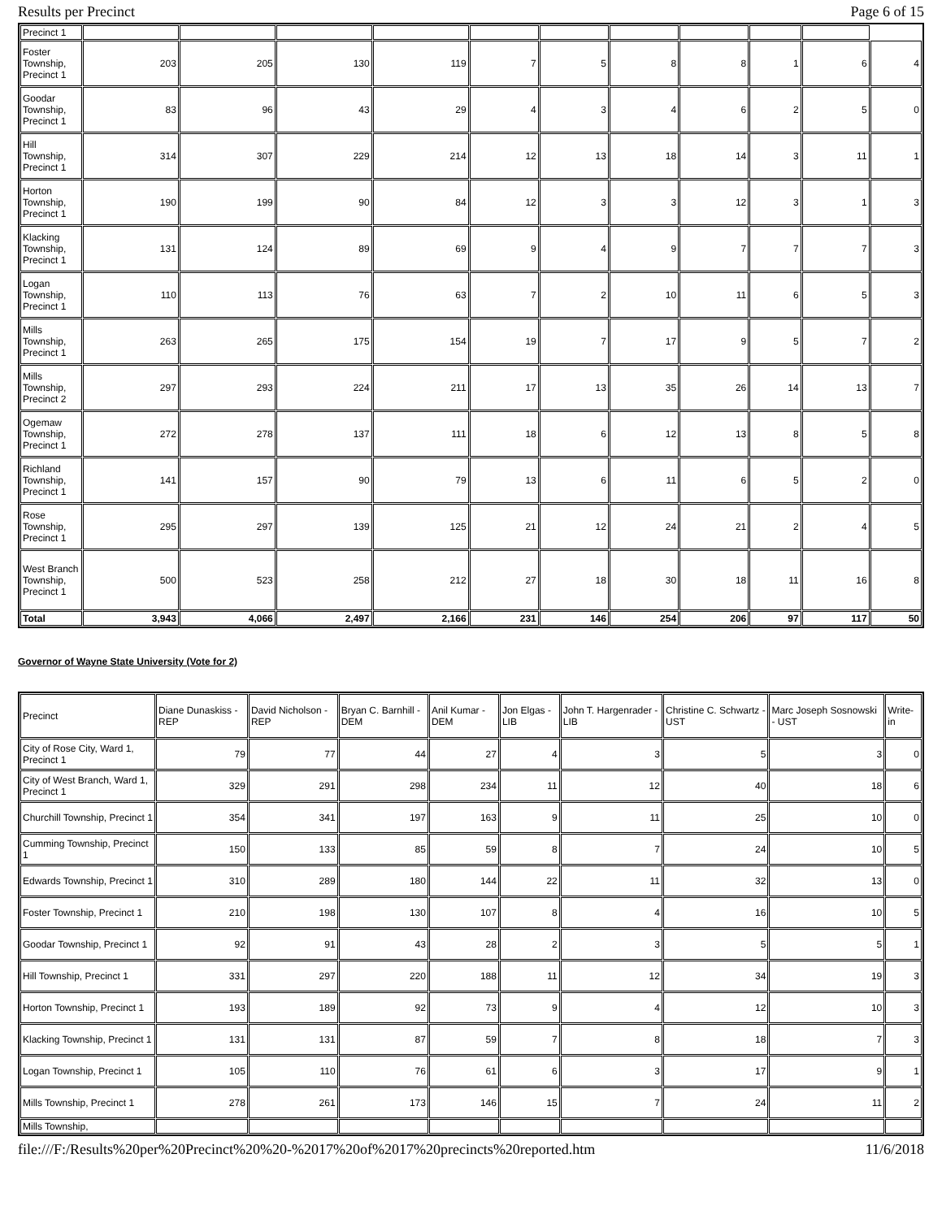Results per Precinct Page 6 of 15
| Precinct 1 | | | | | | | | | | | |
| Foster Township, Precinct 1 | 203 | 205 | 130 | 119 | 7 | 5 | 8 | 8 | 1 | 6 | 4 |
| Goodar Township, Precinct 1 | 83 | 96 | 43 | 29 | 4 | 3 | 4 | 6 | 2 | 5 | 0 |
| Hill Township, Precinct 1 | 314 | 307 | 229 | 214 | 12 | 13 | 18 | 14 | 3 | 11 | 1 |
| Horton Township, Precinct 1 | 190 | 199 | 90 | 84 | 12 | 3 | 3 | 12 | 3 | 1 | 3 |
| Klacking Township, Precinct 1 | 131 | 124 | 89 | 69 | 9 | 4 | 9 | 7 | 7 | 7 | 3 |
| Logan Township, Precinct 1 | 110 | 113 | 76 | 63 | 7 | 2 | 10 | 11 | 6 | 5 | 3 |
| Mills Township, Precinct 1 | 263 | 265 | 175 | 154 | 19 | 7 | 17 | 9 | 5 | 7 | 2 |
| Mills Township, Precinct 2 | 297 | 293 | 224 | 211 | 17 | 13 | 35 | 26 | 14 | 13 | 7 |
| Ogemaw Township, Precinct 1 | 272 | 278 | 137 | 111 | 18 | 6 | 12 | 13 | 8 | 5 | 8 |
| Richland Township, Precinct 1 | 141 | 157 | 90 | 79 | 13 | 6 | 11 | 6 | 5 | 2 | 0 |
| Rose Township, Precinct 1 | 295 | 297 | 139 | 125 | 21 | 12 | 24 | 21 | 2 | 4 | 5 |
| West Branch Township, Precinct 1 | 500 | 523 | 258 | 212 | 27 | 18 | 30 | 18 | 11 | 16 | 8 |
| Total | 3,943 | 4,066 | 2,497 | 2,166 | 231 | 146 | 254 | 206 | 97 | 117 | 50 |
Governor of Wayne State University (Vote for 2)
| Precinct | Diane Dunaskiss - REP | David Nicholson - REP | Bryan C. Barnhill - DEM | Anil Kumar - DEM | Jon Elgas - LIB | John T. Hargenrader - LIB | Christine C. Schwartz - UST | Marc Joseph Sosnowski - UST | Write-in |
| --- | --- | --- | --- | --- | --- | --- | --- | --- | --- |
| City of Rose City, Ward 1, Precinct 1 | 79 | 77 | 44 | 27 | 4 | 3 | 5 | 3 | 0 |
| City of West Branch, Ward 1, Precinct 1 | 329 | 291 | 298 | 234 | 11 | 12 | 40 | 18 | 6 |
| Churchill Township, Precinct 1 | 354 | 341 | 197 | 163 | 9 | 11 | 25 | 10 | 0 |
| Cumming Township, Precinct 1 | 150 | 133 | 85 | 59 | 8 | 7 | 24 | 10 | 5 |
| Edwards Township, Precinct 1 | 310 | 289 | 180 | 144 | 22 | 11 | 32 | 13 | 0 |
| Foster Township, Precinct 1 | 210 | 198 | 130 | 107 | 8 | 4 | 16 | 10 | 5 |
| Goodar Township, Precinct 1 | 92 | 91 | 43 | 28 | 2 | 3 | 5 | 5 | 1 |
| Hill Township, Precinct 1 | 331 | 297 | 220 | 188 | 11 | 12 | 34 | 19 | 3 |
| Horton Township, Precinct 1 | 193 | 189 | 92 | 73 | 9 | 4 | 12 | 10 | 3 |
| Klacking Township, Precinct 1 | 131 | 131 | 87 | 59 | 7 | 8 | 18 | 7 | 3 |
| Logan Township, Precinct 1 | 105 | 110 | 76 | 61 | 6 | 3 | 17 | 9 | 1 |
| Mills Township, Precinct 1 | 278 | 261 | 173 | 146 | 15 | 7 | 24 | 11 | 2 |
| Mills Township, | | | | | | | | | |
file:///F:/Results%20per%20Precinct%20%20-%2017%20of%2017%20precincts%20reported.htm 11/6/2018